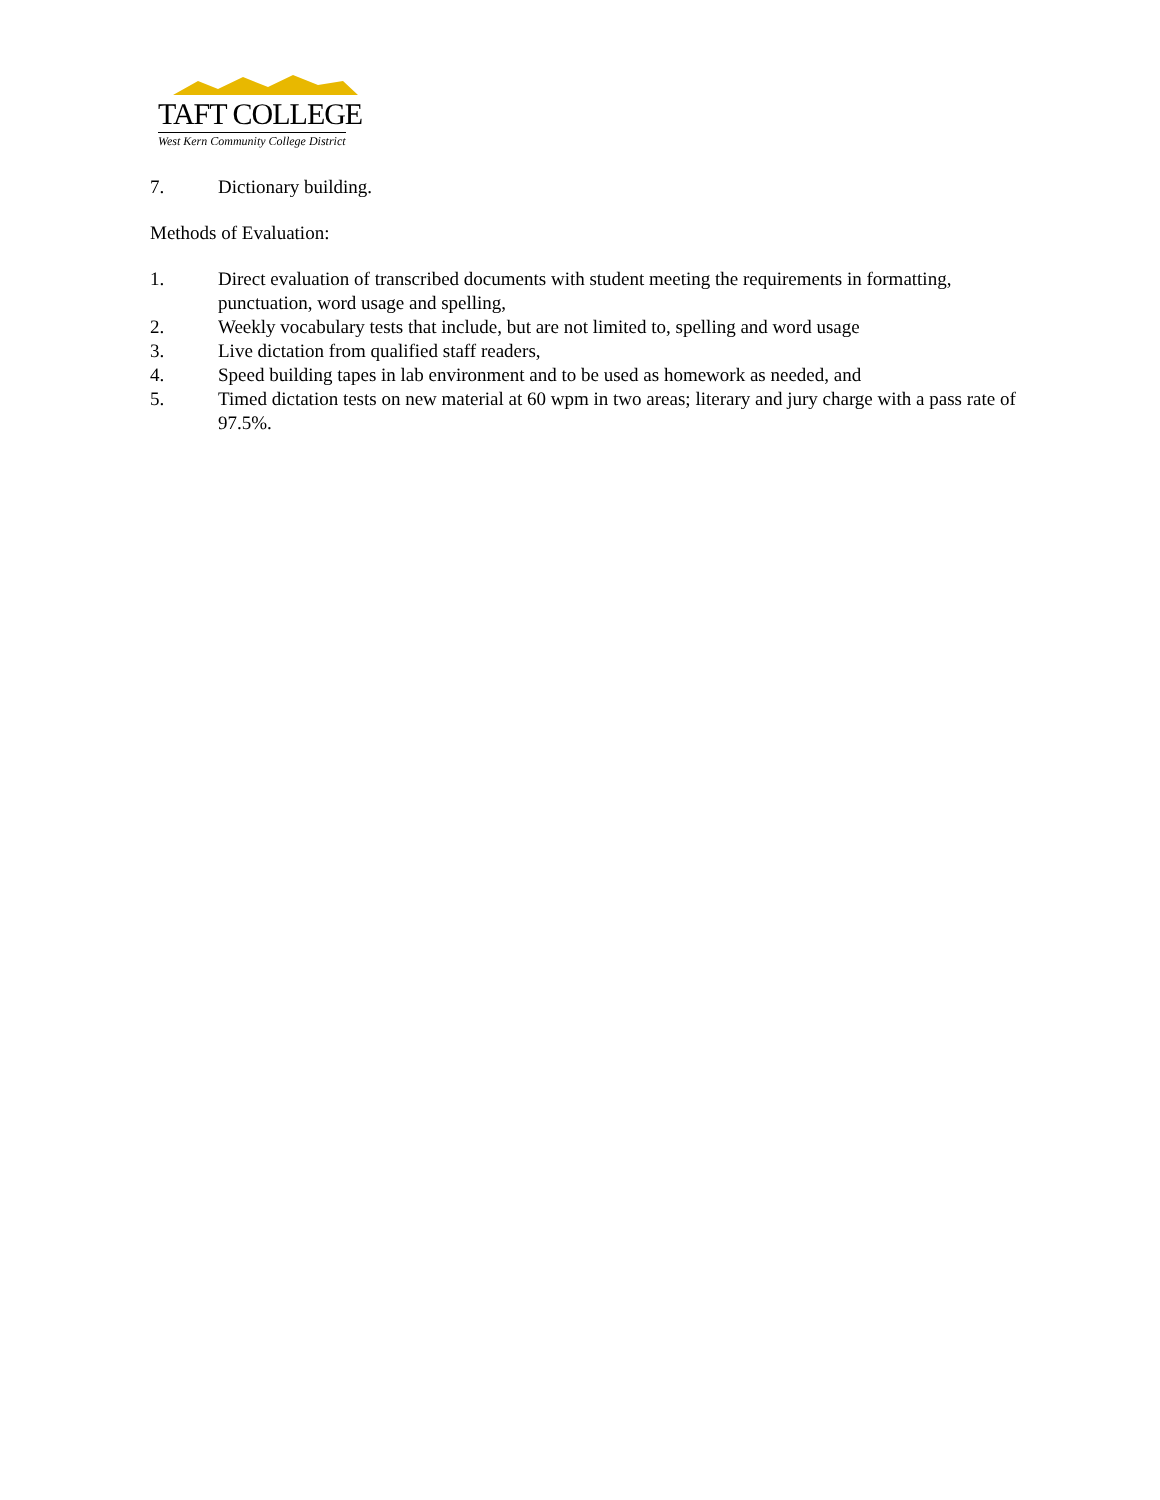TAFT COLLEGE
West Kern Community College District
7. Dictionary building.
Methods of Evaluation:
1. Direct evaluation of transcribed documents with student meeting the requirements in formatting, punctuation, word usage and spelling,
2. Weekly vocabulary tests that include, but are not limited to, spelling and word usage
3. Live dictation from qualified staff readers,
4. Speed building tapes in lab environment and to be used as homework as needed, and
5. Timed dictation tests on new material at 60 wpm in two areas; literary and jury charge with a pass rate of 97.5%.